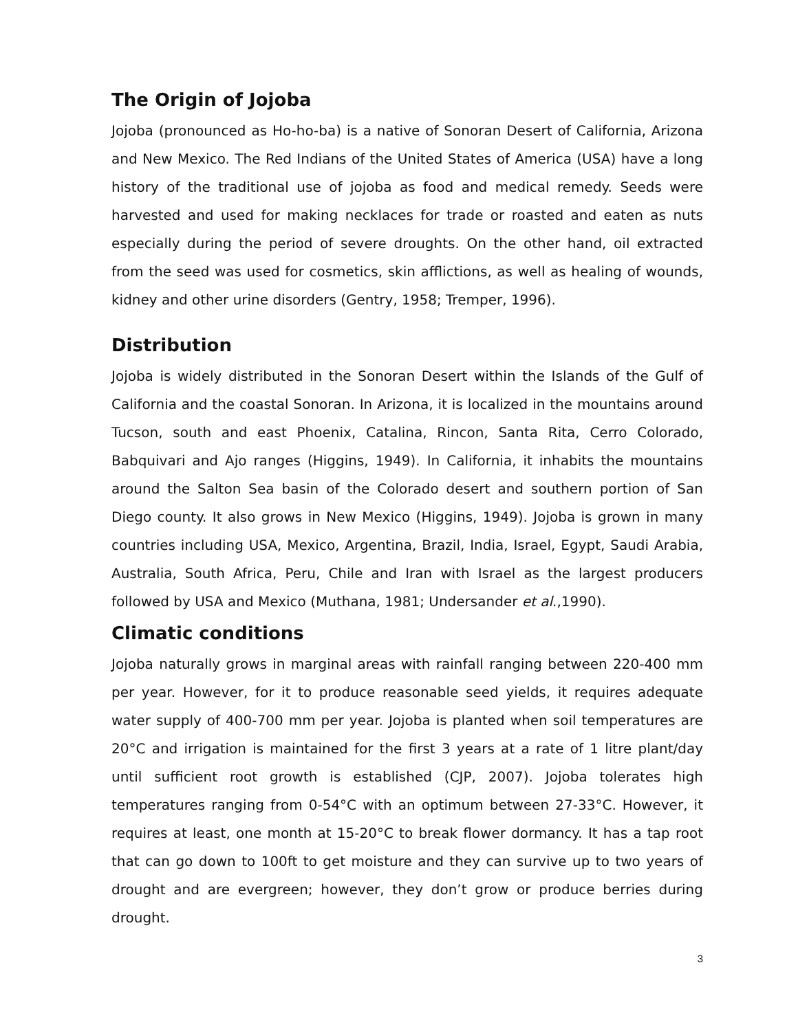The Origin of Jojoba
Jojoba (pronounced as Ho-ho-ba) is a native of Sonoran Desert of California, Arizona and New Mexico. The Red Indians of the United States of America (USA) have a long history of the traditional use of jojoba as food and medical remedy. Seeds were harvested and used for making necklaces for trade or roasted and eaten as nuts especially during the period of severe droughts. On the other hand, oil extracted from the seed was used for cosmetics, skin afflictions, as well as healing of wounds, kidney and other urine disorders (Gentry, 1958; Tremper, 1996).
Distribution
Jojoba is widely distributed in the Sonoran Desert within the Islands of the Gulf of California and the coastal Sonoran. In Arizona, it is localized in the mountains around Tucson, south and east Phoenix, Catalina, Rincon, Santa Rita, Cerro Colorado, Babquivari and Ajo ranges (Higgins, 1949). In California, it inhabits the mountains around the Salton Sea basin of the Colorado desert and southern portion of San Diego county. It also grows in New Mexico (Higgins, 1949). Jojoba is grown in many countries including USA, Mexico, Argentina, Brazil, India, Israel, Egypt, Saudi Arabia, Australia, South Africa, Peru, Chile and Iran with Israel as the largest producers followed by USA and Mexico (Muthana, 1981; Undersander et al.,1990).
Climatic conditions
Jojoba naturally grows in marginal areas with rainfall ranging between 220-400 mm per year. However, for it to produce reasonable seed yields, it requires adequate water supply of 400-700 mm per year. Jojoba is planted when soil temperatures are 20°C and irrigation is maintained for the first 3 years at a rate of 1 litre plant/day until sufficient root growth is established (CJP, 2007). Jojoba tolerates high temperatures ranging from 0-54°C with an optimum between 27-33°C. However, it requires at least, one month at 15-20°C to break flower dormancy. It has a tap root that can go down to 100ft to get moisture and they can survive up to two years of drought and are evergreen; however, they don’t grow or produce berries during drought.
3